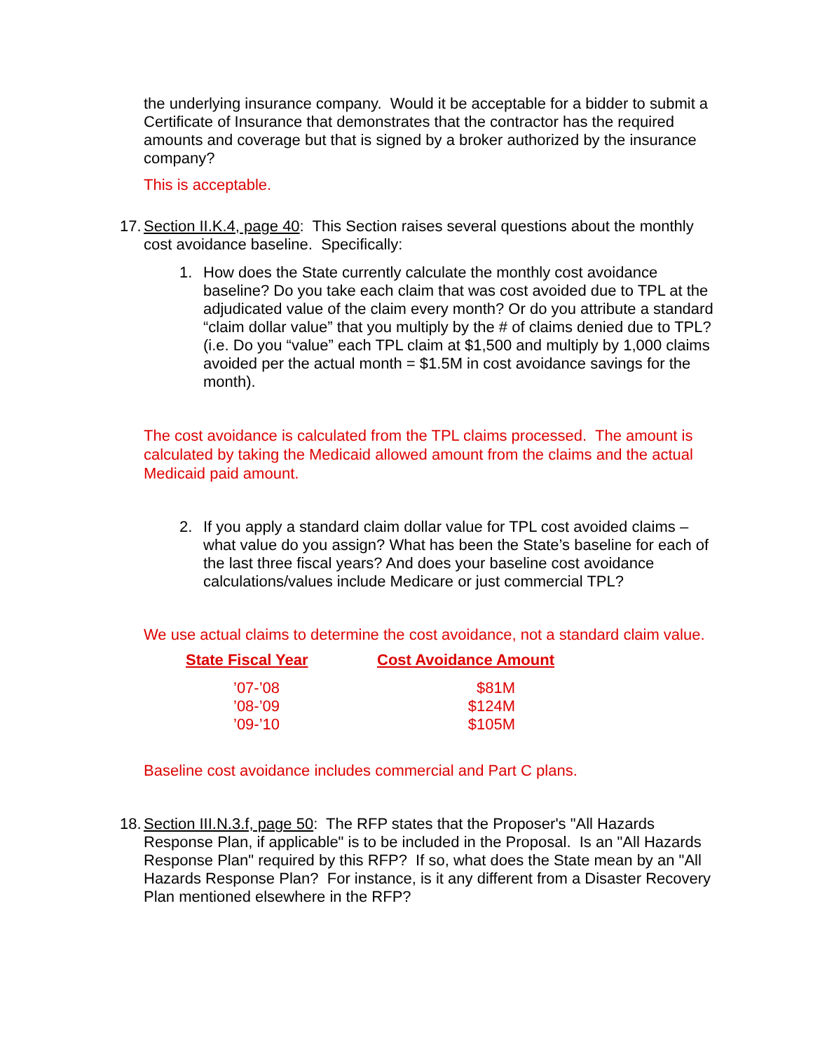the underlying insurance company. Would it be acceptable for a bidder to submit a Certificate of Insurance that demonstrates that the contractor has the required amounts and coverage but that is signed by a broker authorized by the insurance company?
This is acceptable.
17. Section II.K.4, page 40: This Section raises several questions about the monthly cost avoidance baseline. Specifically:
1. How does the State currently calculate the monthly cost avoidance baseline? Do you take each claim that was cost avoided due to TPL at the adjudicated value of the claim every month? Or do you attribute a standard “claim dollar value” that you multiply by the # of claims denied due to TPL? (i.e. Do you “value” each TPL claim at $1,500 and multiply by 1,000 claims avoided per the actual month = $1.5M in cost avoidance savings for the month).
The cost avoidance is calculated from the TPL claims processed. The amount is calculated by taking the Medicaid allowed amount from the claims and the actual Medicaid paid amount.
2. If you apply a standard claim dollar value for TPL cost avoided claims – what value do you assign? What has been the State’s baseline for each of the last three fiscal years? And does your baseline cost avoidance calculations/values include Medicare or just commercial TPL?
We use actual claims to determine the cost avoidance, not a standard claim value.
| State Fiscal Year | Cost Avoidance Amount |
| --- | --- |
| ’07-’08 | $81M |
| ’08-’09 | $124M |
| ’09-’10 | $105M |
Baseline cost avoidance includes commercial and Part C plans.
18. Section III.N.3.f, page 50: The RFP states that the Proposer's "All Hazards Response Plan, if applicable" is to be included in the Proposal. Is an "All Hazards Response Plan" required by this RFP? If so, what does the State mean by an "All Hazards Response Plan? For instance, is it any different from a Disaster Recovery Plan mentioned elsewhere in the RFP?